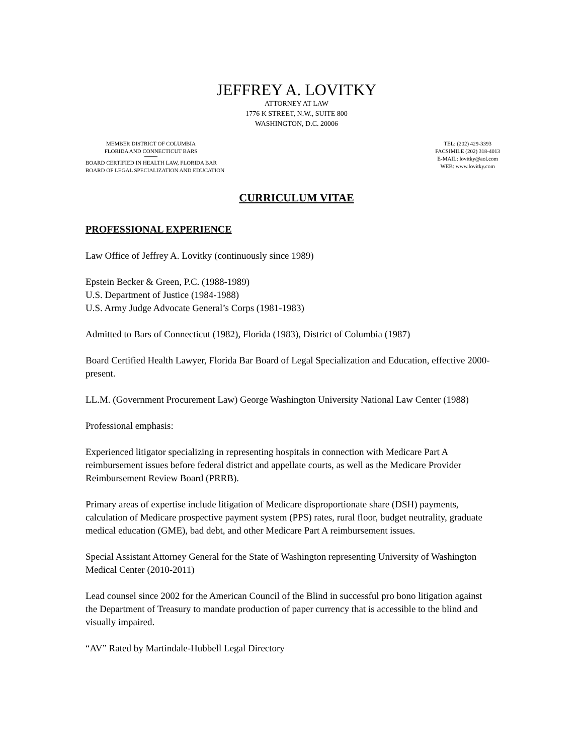JEFFREY A. LOVITKY
ATTORNEY AT LAW
1776 K STREET, N.W., SUITE 800
WASHINGTON, D.C. 20006
MEMBER DISTRICT OF COLUMBIA
FLORIDA AND CONNECTICUT BARS
BOARD CERTIFIED IN HEALTH LAW, FLORIDA BAR
BOARD OF LEGAL SPECIALIZATION AND EDUCATION
TEL: (202) 429-3393
FACSIMILE (202) 318-4013
E-MAIL: lovitky@aol.com
WEB: www.lovitky.com
CURRICULUM VITAE
PROFESSIONAL EXPERIENCE
Law Office of Jeffrey A. Lovitky (continuously since 1989)
Epstein Becker & Green, P.C. (1988-1989)
U.S. Department of Justice (1984-1988)
U.S. Army Judge Advocate General’s Corps (1981-1983)
Admitted to Bars of Connecticut (1982), Florida (1983), District of Columbia (1987)
Board Certified Health Lawyer, Florida Bar Board of Legal Specialization and Education, effective 2000-present.
LL.M. (Government Procurement Law) George Washington University National Law Center (1988)
Professional emphasis:
Experienced litigator specializing in representing hospitals in connection with Medicare Part A reimbursement issues before federal district and appellate courts, as well as the Medicare Provider Reimbursement Review Board (PRRB).
Primary areas of expertise include litigation of Medicare disproportionate share (DSH) payments, calculation of Medicare prospective payment system (PPS) rates, rural floor, budget neutrality, graduate medical education (GME), bad debt, and other Medicare Part A reimbursement issues.
Special Assistant Attorney General for the State of Washington representing University of Washington Medical Center (2010-2011)
Lead counsel since 2002 for the American Council of the Blind in successful pro bono litigation against the Department of Treasury to mandate production of paper currency that is accessible to the blind and visually impaired.
“AV” Rated by Martindale-Hubbell Legal Directory